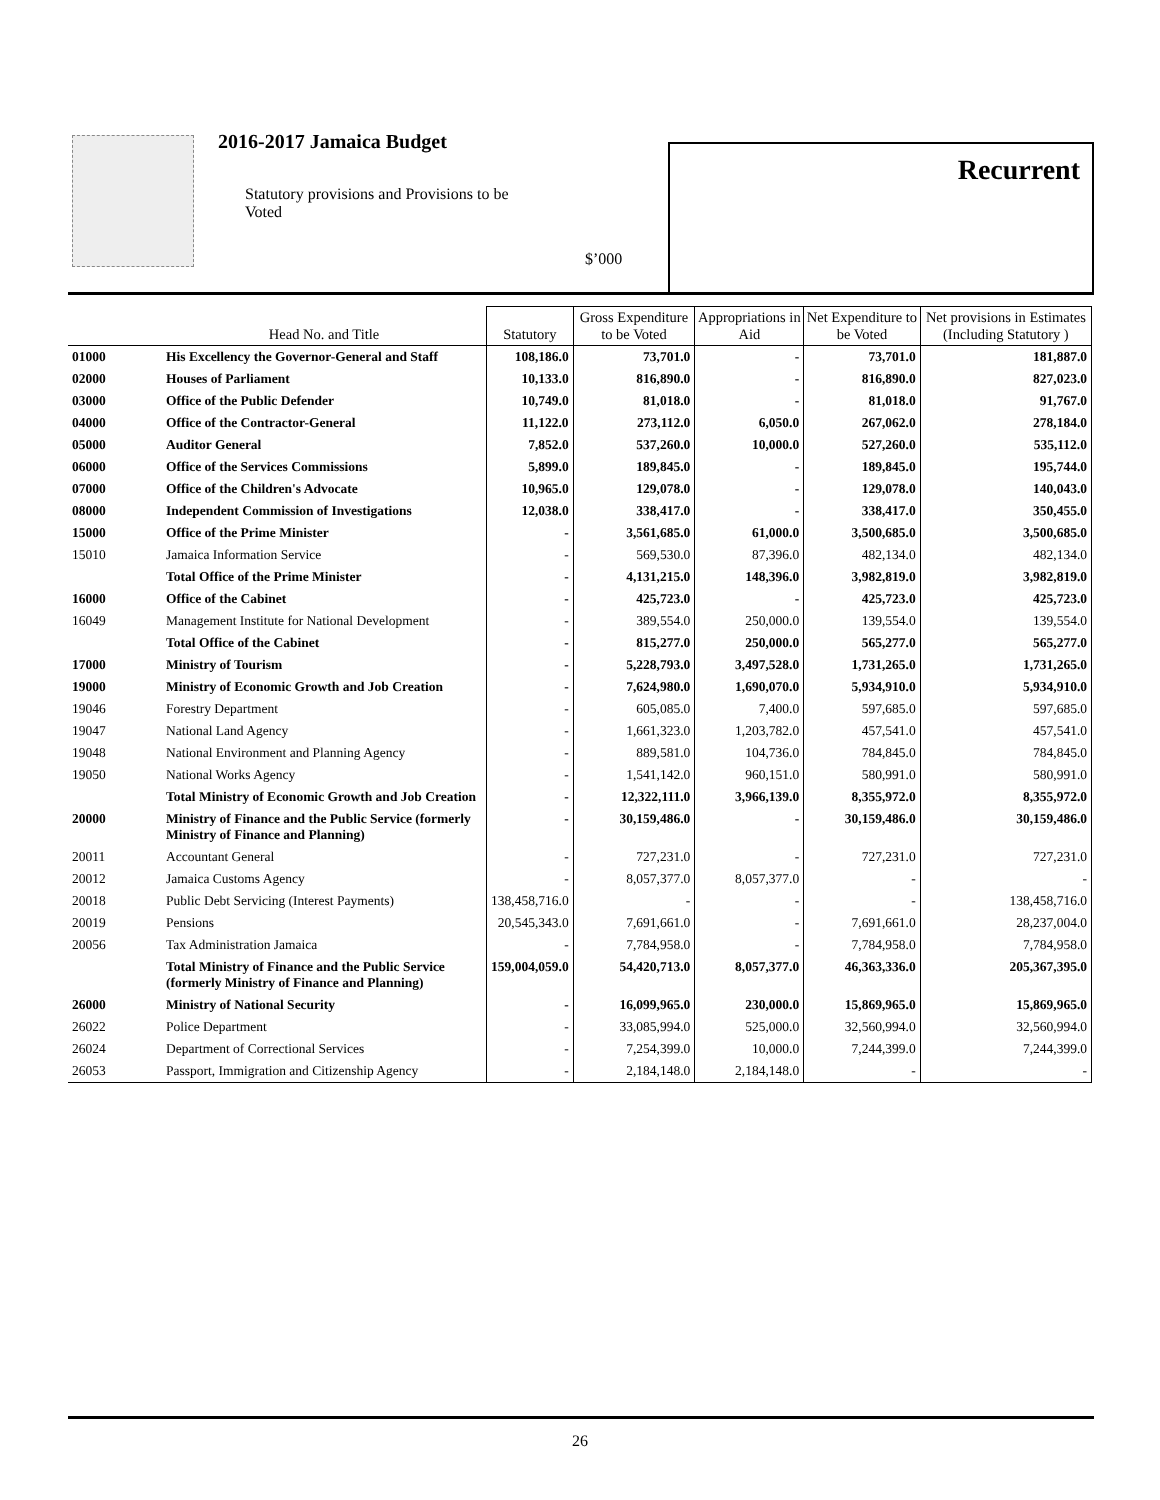2016-2017 Jamaica Budget
Statutory provisions and Provisions to be Voted
$’000
Recurrent
| | Head No. and Title | Statutory | Gross Expenditure to be Voted | Appropriations in Aid | Net Expenditure to be Voted | Net provisions in Estimates (Including Statutory ) |
| --- | --- | --- | --- | --- | --- | --- |
| 01000 | His Excellency the Governor-General and Staff | 108,186.0 | 73,701.0 | - | 73,701.0 | 181,887.0 |
| 02000 | Houses of Parliament | 10,133.0 | 816,890.0 | - | 816,890.0 | 827,023.0 |
| 03000 | Office of the Public Defender | 10,749.0 | 81,018.0 | - | 81,018.0 | 91,767.0 |
| 04000 | Office of the Contractor-General | 11,122.0 | 273,112.0 | 6,050.0 | 267,062.0 | 278,184.0 |
| 05000 | Auditor General | 7,852.0 | 537,260.0 | 10,000.0 | 527,260.0 | 535,112.0 |
| 06000 | Office of the Services Commissions | 5,899.0 | 189,845.0 | - | 189,845.0 | 195,744.0 |
| 07000 | Office of the Children's Advocate | 10,965.0 | 129,078.0 | - | 129,078.0 | 140,043.0 |
| 08000 | Independent Commission of Investigations | 12,038.0 | 338,417.0 | - | 338,417.0 | 350,455.0 |
| 15000 | Office of the Prime Minister | - | 3,561,685.0 | 61,000.0 | 3,500,685.0 | 3,500,685.0 |
| 15010 | Jamaica Information Service | - | 569,530.0 | 87,396.0 | 482,134.0 | 482,134.0 |
| | Total Office of the Prime Minister | - | 4,131,215.0 | 148,396.0 | 3,982,819.0 | 3,982,819.0 |
| 16000 | Office of the Cabinet | - | 425,723.0 | - | 425,723.0 | 425,723.0 |
| 16049 | Management Institute for National Development | - | 389,554.0 | 250,000.0 | 139,554.0 | 139,554.0 |
| | Total Office of the Cabinet | - | 815,277.0 | 250,000.0 | 565,277.0 | 565,277.0 |
| 17000 | Ministry of Tourism | - | 5,228,793.0 | 3,497,528.0 | 1,731,265.0 | 1,731,265.0 |
| 19000 | Ministry of Economic Growth and Job Creation | - | 7,624,980.0 | 1,690,070.0 | 5,934,910.0 | 5,934,910.0 |
| 19046 | Forestry Department | - | 605,085.0 | 7,400.0 | 597,685.0 | 597,685.0 |
| 19047 | National Land Agency | - | 1,661,323.0 | 1,203,782.0 | 457,541.0 | 457,541.0 |
| 19048 | National Environment and Planning Agency | - | 889,581.0 | 104,736.0 | 784,845.0 | 784,845.0 |
| 19050 | National Works Agency | - | 1,541,142.0 | 960,151.0 | 580,991.0 | 580,991.0 |
| | Total Ministry of Economic Growth and Job Creation | - | 12,322,111.0 | 3,966,139.0 | 8,355,972.0 | 8,355,972.0 |
| 20000 | Ministry of Finance and the Public Service (formerly Ministry of Finance and Planning) | - | 30,159,486.0 | - | 30,159,486.0 | 30,159,486.0 |
| 20011 | Accountant General | - | 727,231.0 | - | 727,231.0 | 727,231.0 |
| 20012 | Jamaica Customs Agency | - | 8,057,377.0 | 8,057,377.0 | - | - |
| 20018 | Public Debt Servicing (Interest Payments) | 138,458,716.0 | - | - | - | 138,458,716.0 |
| 20019 | Pensions | 20,545,343.0 | 7,691,661.0 | - | 7,691,661.0 | 28,237,004.0 |
| 20056 | Tax Administration Jamaica | - | 7,784,958.0 | - | 7,784,958.0 | 7,784,958.0 |
| | Total Ministry of Finance and the Public Service (formerly Ministry of Finance and Planning) | 159,004,059.0 | 54,420,713.0 | 8,057,377.0 | 46,363,336.0 | 205,367,395.0 |
| 26000 | Ministry of National Security | - | 16,099,965.0 | 230,000.0 | 15,869,965.0 | 15,869,965.0 |
| 26022 | Police Department | - | 33,085,994.0 | 525,000.0 | 32,560,994.0 | 32,560,994.0 |
| 26024 | Department of Correctional Services | - | 7,254,399.0 | 10,000.0 | 7,244,399.0 | 7,244,399.0 |
| 26053 | Passport, Immigration and Citizenship Agency | - | 2,184,148.0 | 2,184,148.0 | - | - |
26